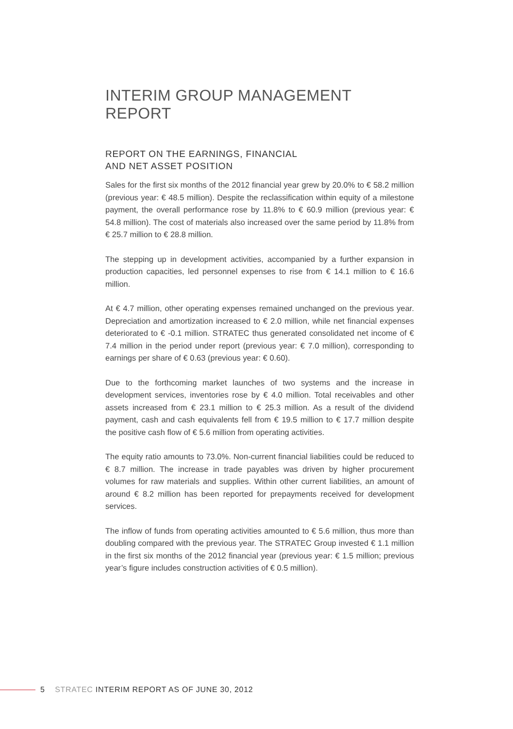INTERIM GROUP MANAGEMENT REPORT
REPORT ON THE EARNINGS, FINANCIAL
AND NET ASSET POSITION
Sales for the first six months of the 2012 financial year grew by 20.0% to € 58.2 million (previous year: € 48.5 million). Despite the reclassification within equity of a milestone payment, the overall performance rose by 11.8% to € 60.9 million (previous year: € 54.8 million). The cost of materials also increased over the same period by 11.8% from € 25.7 million to € 28.8 million.
The stepping up in development activities, accompanied by a further expansion in production capacities, led personnel expenses to rise from € 14.1 million to € 16.6 million.
At € 4.7 million, other operating expenses remained unchanged on the previous year. Depreciation and amortization increased to € 2.0 million, while net financial expenses deteriorated to € -0.1 million. STRATEC thus generated consolidated net income of € 7.4 million in the period under report (previous year: € 7.0 million), corresponding to earnings per share of € 0.63 (previous year: € 0.60).
Due to the forthcoming market launches of two systems and the increase in development services, inventories rose by € 4.0 million. Total receivables and other assets increased from € 23.1 million to € 25.3 million. As a result of the dividend payment, cash and cash equivalents fell from € 19.5 million to € 17.7 million despite the positive cash flow of € 5.6 million from operating activities.
The equity ratio amounts to 73.0%. Non-current financial liabilities could be reduced to € 8.7 million. The increase in trade payables was driven by higher procurement volumes for raw materials and supplies. Within other current liabilities, an amount of around € 8.2 million has been reported for prepayments received for development services.
The inflow of funds from operating activities amounted to € 5.6 million, thus more than doubling compared with the previous year. The STRATEC Group invested € 1.1 million in the first six months of the 2012 financial year (previous year: € 1.5 million; previous year’s figure includes construction activities of € 0.5 million).
5 STRATEC INTERIM REPORT AS OF JUNE 30, 2012